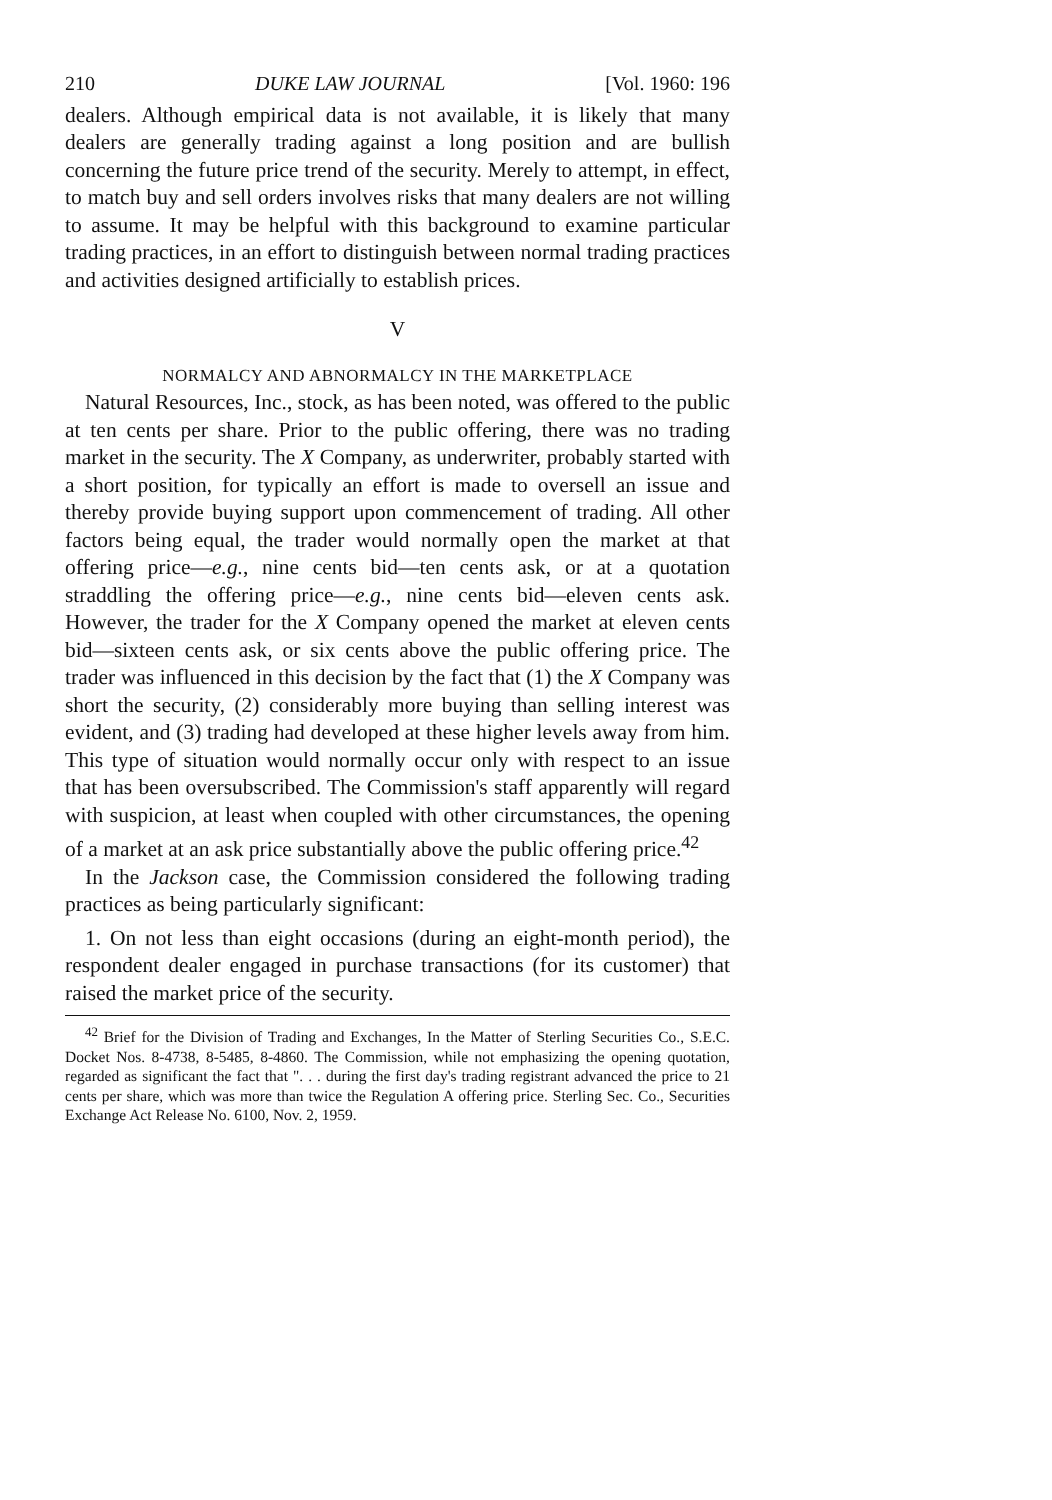210 DUKE LAW JOURNAL [Vol. 1960: 196
dealers. Although empirical data is not available, it is likely that many dealers are generally trading against a long position and are bullish concerning the future price trend of the security. Merely to attempt, in effect, to match buy and sell orders involves risks that many dealers are not willing to assume. It may be helpful with this background to examine particular trading practices, in an effort to distinguish between normal trading practices and activities designed artificially to establish prices.
V
NORMALCY AND ABNORMALCY IN THE MARKETPLACE
Natural Resources, Inc., stock, as has been noted, was offered to the public at ten cents per share. Prior to the public offering, there was no trading market in the security. The X Company, as underwriter, probably started with a short position, for typically an effort is made to oversell an issue and thereby provide buying support upon commencement of trading. All other factors being equal, the trader would normally open the market at that offering price—e.g., nine cents bid—ten cents ask, or at a quotation straddling the offering price—e.g., nine cents bid—eleven cents ask. However, the trader for the X Company opened the market at eleven cents bid—sixteen cents ask, or six cents above the public offering price. The trader was influenced in this decision by the fact that (1) the X Company was short the security, (2) considerably more buying than selling interest was evident, and (3) trading had developed at these higher levels away from him. This type of situation would normally occur only with respect to an issue that has been oversubscribed. The Commission's staff apparently will regard with suspicion, at least when coupled with other circumstances, the opening of a market at an ask price substantially above the public offering price.<sup>42</sup>
In the Jackson case, the Commission considered the following trading practices as being particularly significant:
1. On not less than eight occasions (during an eight-month period), the respondent dealer engaged in purchase transactions (for its customer) that raised the market price of the security.
<sup>42</sup> Brief for the Division of Trading and Exchanges, In the Matter of Sterling Securities Co., S.E.C. Docket Nos. 8-4738, 8-5485, 8-4860. The Commission, while not emphasizing the opening quotation, regarded as significant the fact that ". . . during the first day's trading registrant advanced the price to 21 cents per share, which was more than twice the Regulation A offering price. Sterling Sec. Co., Securities Exchange Act Release No. 6100, Nov. 2, 1959.